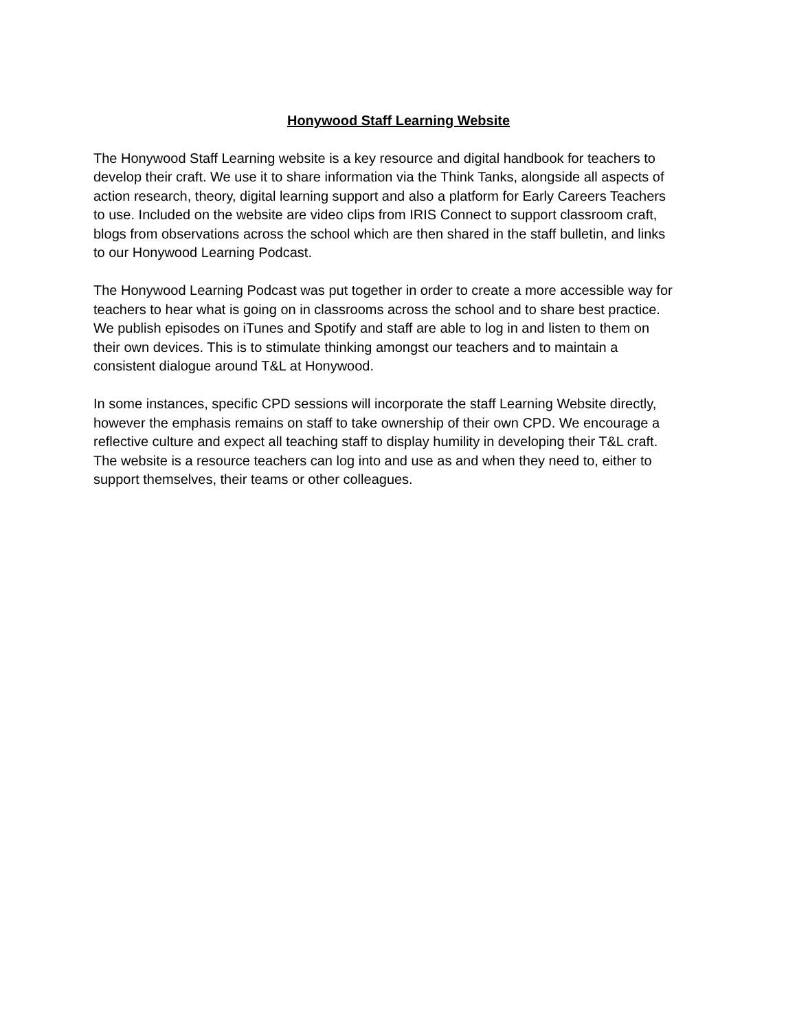Honywood Staff Learning Website
The Honywood Staff Learning website is a key resource and digital handbook for teachers to develop their craft. We use it to share information via the Think Tanks, alongside all aspects of action research, theory, digital learning support and also a platform for Early Careers Teachers to use. Included on the website are video clips from IRIS Connect to support classroom craft, blogs from observations across the school which are then shared in the staff bulletin, and links to our Honywood Learning Podcast.
The Honywood Learning Podcast was put together in order to create a more accessible way for teachers to hear what is going on in classrooms across the school and to share best practice. We publish episodes on iTunes and Spotify and staff are able to log in and listen to them on their own devices. This is to stimulate thinking amongst our teachers and to maintain a consistent dialogue around T&L at Honywood.
In some instances, specific CPD sessions will incorporate the staff Learning Website directly, however the emphasis remains on staff to take ownership of their own CPD. We encourage a reflective culture and expect all teaching staff to display humility in developing their T&L craft. The website is a resource teachers can log into and use as and when they need to, either to support themselves, their teams or other colleagues.